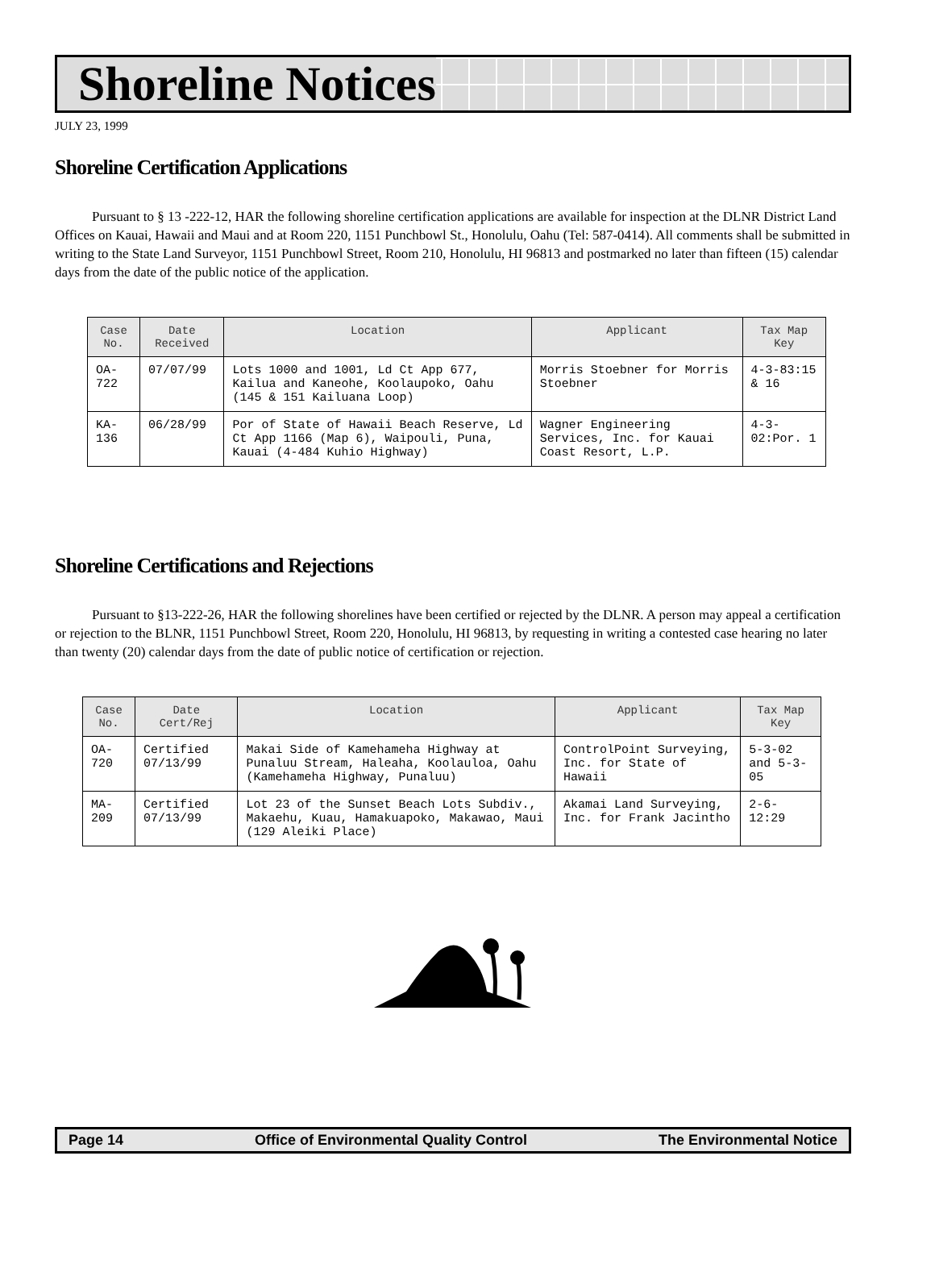Shoreline Notices
JULY 23, 1999
Shoreline Certification Applications
Pursuant to § 13 -222-12, HAR the following shoreline certification applications are available for inspection at the DLNR District Land Offices on Kauai, Hawaii and Maui and at Room 220, 1151 Punchbowl St., Honolulu, Oahu (Tel: 587-0414). All comments shall be submitted in writing to the State Land Surveyor, 1151 Punchbowl Street, Room 210, Honolulu, HI 96813 and postmarked no later than fifteen (15) calendar days from the date of the public notice of the application.
| Case No. | Date Received | Location | Applicant | Tax Map Key |
| --- | --- | --- | --- | --- |
| OA-722 | 07/07/99 | Lots 1000 and 1001, Ld Ct App 677, Kailua and Kaneohe, Koolaupoko, Oahu (145 & 151 Kailuana Loop) | Morris Stoebner for Morris Stoebner | 4-3-83:15 & 16 |
| KA-136 | 06/28/99 | Por of State of Hawaii Beach Reserve, Ld Ct App 1166 (Map 6), Waipouli, Puna, Kauai (4-484 Kuhio Highway) | Wagner Engineering Services, Inc. for Kauai Coast Resort, L.P. | 4-3-02:Por. 1 |
Shoreline Certifications and Rejections
Pursuant to §13-222-26, HAR the following shorelines have been certified or rejected by the DLNR. A person may appeal a certification or rejection to the BLNR, 1151 Punchbowl Street, Room 220, Honolulu, HI 96813, by requesting in writing a contested case hearing no later than twenty (20) calendar days from the date of public notice of certification or rejection.
| Case No. | Date Cert/Rej | Location | Applicant | Tax Map Key |
| --- | --- | --- | --- | --- |
| OA-720 | Certified 07/13/99 | Makai Side of Kamehameha Highway at Punaluu Stream, Haleaha, Koolauloa, Oahu (Kamehameha Highway, Punaluu) | ControlPoint Surveying, Inc. for State of Hawaii | 5-3-02 and 5-3-05 |
| MA-209 | Certified 07/13/99 | Lot 23 of the Sunset Beach Lots Subdiv., Makaehu, Kuau, Hamakuapoko, Makawao, Maui (129 Aleiki Place) | Akamai Land Surveying, Inc. for Frank Jacintho | 2-6-12:29 |
Page 14 Office of Environmental Quality Control The Environmental Notice